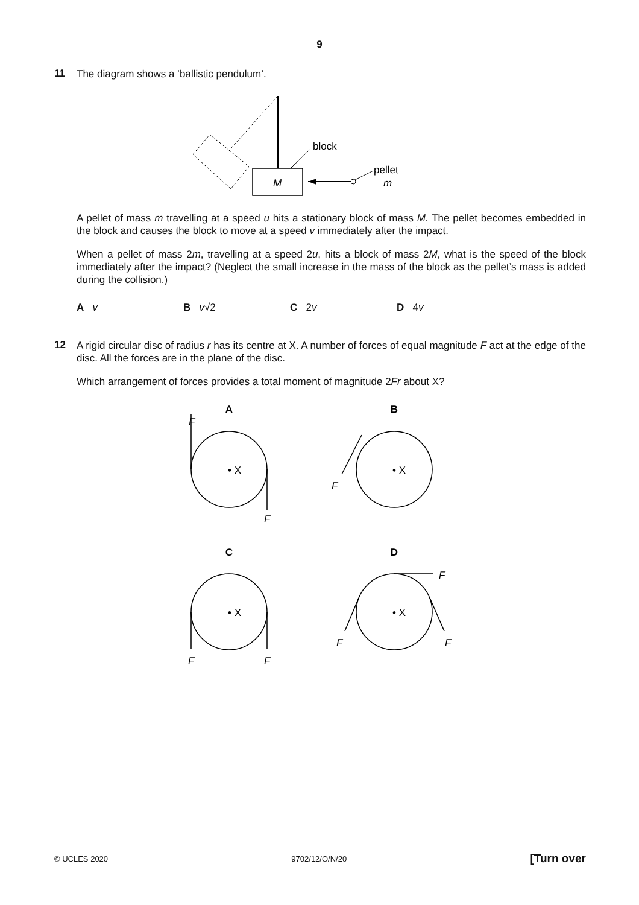9
11
The diagram shows a ‘ballistic pendulum’.
M
block
pellet
m
A pellet of mass m travelling at a speed u hits a stationary block of mass M. The pellet becomes embedded in the block and causes the block to move at a speed v immediately after the impact.
When a pellet of mass 2m, travelling at a speed 2u, hits a block of mass 2M, what is the speed of the block immediately after the impact? (Neglect the small increase in the mass of the block as the pellet’s mass is added during the collision.)
A v B v√2 C 2v D 4v
12
A rigid circular disc of radius r has its centre at X. A number of forces of equal magnitude F act at the edge of the disc. All the forces are in the plane of the disc.
Which arrangement of forces provides a total moment of magnitude 2Fr about X?
A
B
C
D
F
F
F
F
F
F
F
F
• X
• X
• X
• X
© UCLES 2020 9702/12/O/N/20 [Turn over